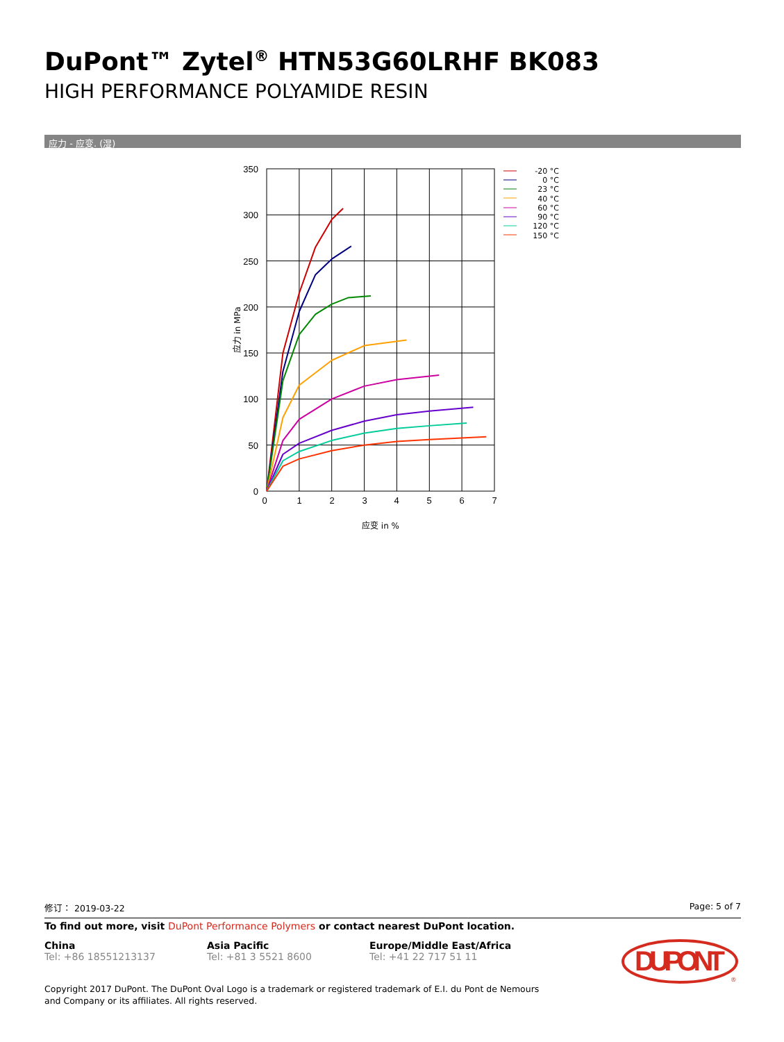DuPont™ Zytel<sup>®</sup> HTN53G60LRHF BK083
HIGH PERFORMANCE POLYAMIDE RESIN
应力 - 应变. (湿)
350
300
250
200
150
100
50
0
0
1
2
3
4
5
6
7
应变 in %
应力 in MPa
-20 °C
0 °C
23 °C
40 °C
60 °C
90 °C
120 °C
150 °C
修订： 2019-03-22 Page: 5 of 7
To find out more, visit DuPont Performance Polymers or contact nearest DuPont location.
China
Tel: +86 18551213137
Asia Pacific
Tel: +81 3 5521 8600
Europe/Middle East/Africa
Tel: +41 22 717 51 11
Copyright 2017 DuPont. The DuPont Oval Logo is a trademark or registered trademark of E.I. du Pont de Nemours and Company or its affiliates. All rights reserved.
DUPONT
®